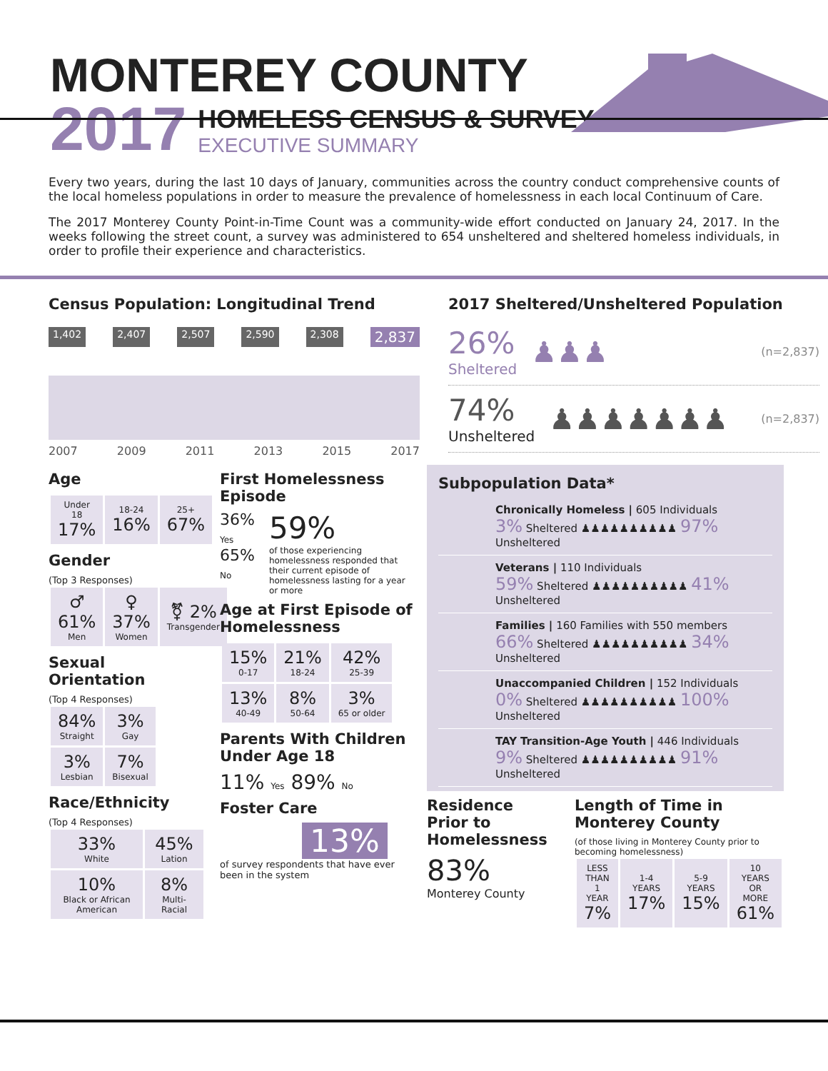MONTEREY COUNTY
2017
HOMELESS CENSUS & SURVEY
EXECUTIVE SUMMARY
Every two years, during the last 10 days of January, communities across the country conduct comprehensive counts of the local homeless populations in order to measure the prevalence of homelessness in each local Continuum of Care.
The 2017 Monterey County Point-in-Time Count was a community-wide effort conducted on January 24, 2017. In the weeks following the street count, a survey was administered to 654 unsheltered and sheltered homeless individuals, in order to profile their experience and characteristics.
Census Population: Longitudinal Trend
1,402 2,407 2,507 2,590 2,308 2,837
2007 2009 2011 2013 2015 2017
2017 Sheltered/Unsheltered Population
26%
Sheltered
♟♟♟ (n=2,837)
74%
Unsheltered
♟♟♟♟♟♟♟ (n=2,837)
Age
| Under 18 17% | 18-24 16% | 25+ 67% |
Gender
(Top 3 Responses)
| ♂ 61% Men | ♀ 37% Women | ⚧ 2% Transgender |
Sexual Orientation
(Top 4 Responses)
| 84% Straight | 3% Gay |
| 3% Lesbian | 7% Bisexual |
Race/Ethnicity
(Top 4 Responses)
| 33% White | 45% Lation |
| 10% Black or African American | 8% Multi-Racial |
First Homelessness Episode
36%
Yes
65%
No
59%
of those experiencing homelessness responded that their current episode of homelessness lasting for a year or more
Age at First Episode of Homelessness
| 15% 0-17 | 21% 18-24 | 42% 25-39 |
| 13% 40-49 | 8% 50-64 | 3% 65 or older |
Parents With Children Under Age 18
11% Yes 89% No
Foster Care
13%
of survey respondents that have ever been in the system
Subpopulation Data*
Chronically Homeless | 605 Individuals
3% Sheltered ♟♟♟♟♟♟♟♟♟♟ 97% Unsheltered
Veterans | 110 Individuals
59% Sheltered ♟♟♟♟♟♟♟♟♟♟ 41% Unsheltered
Families | 160 Families with 550 members
66% Sheltered ♟♟♟♟♟♟♟♟♟♟ 34% Unsheltered
Unaccompanied Children | 152 Individuals
0% Sheltered ♟♟♟♟♟♟♟♟♟♟ 100% Unsheltered
TAY Transition-Age Youth | 446 Individuals
9% Sheltered ♟♟♟♟♟♟♟♟♟♟ 91% Unsheltered
Residence Prior to Homelessness
83%
Monterey County
Length of Time in Monterey County
(of those living in Monterey County prior to becoming homelessness)
| LESS THAN 1 YEAR 7% | 1-4 YEARS 17% | 5-9 YEARS 15% | 10 YEARS OR MORE 61% |